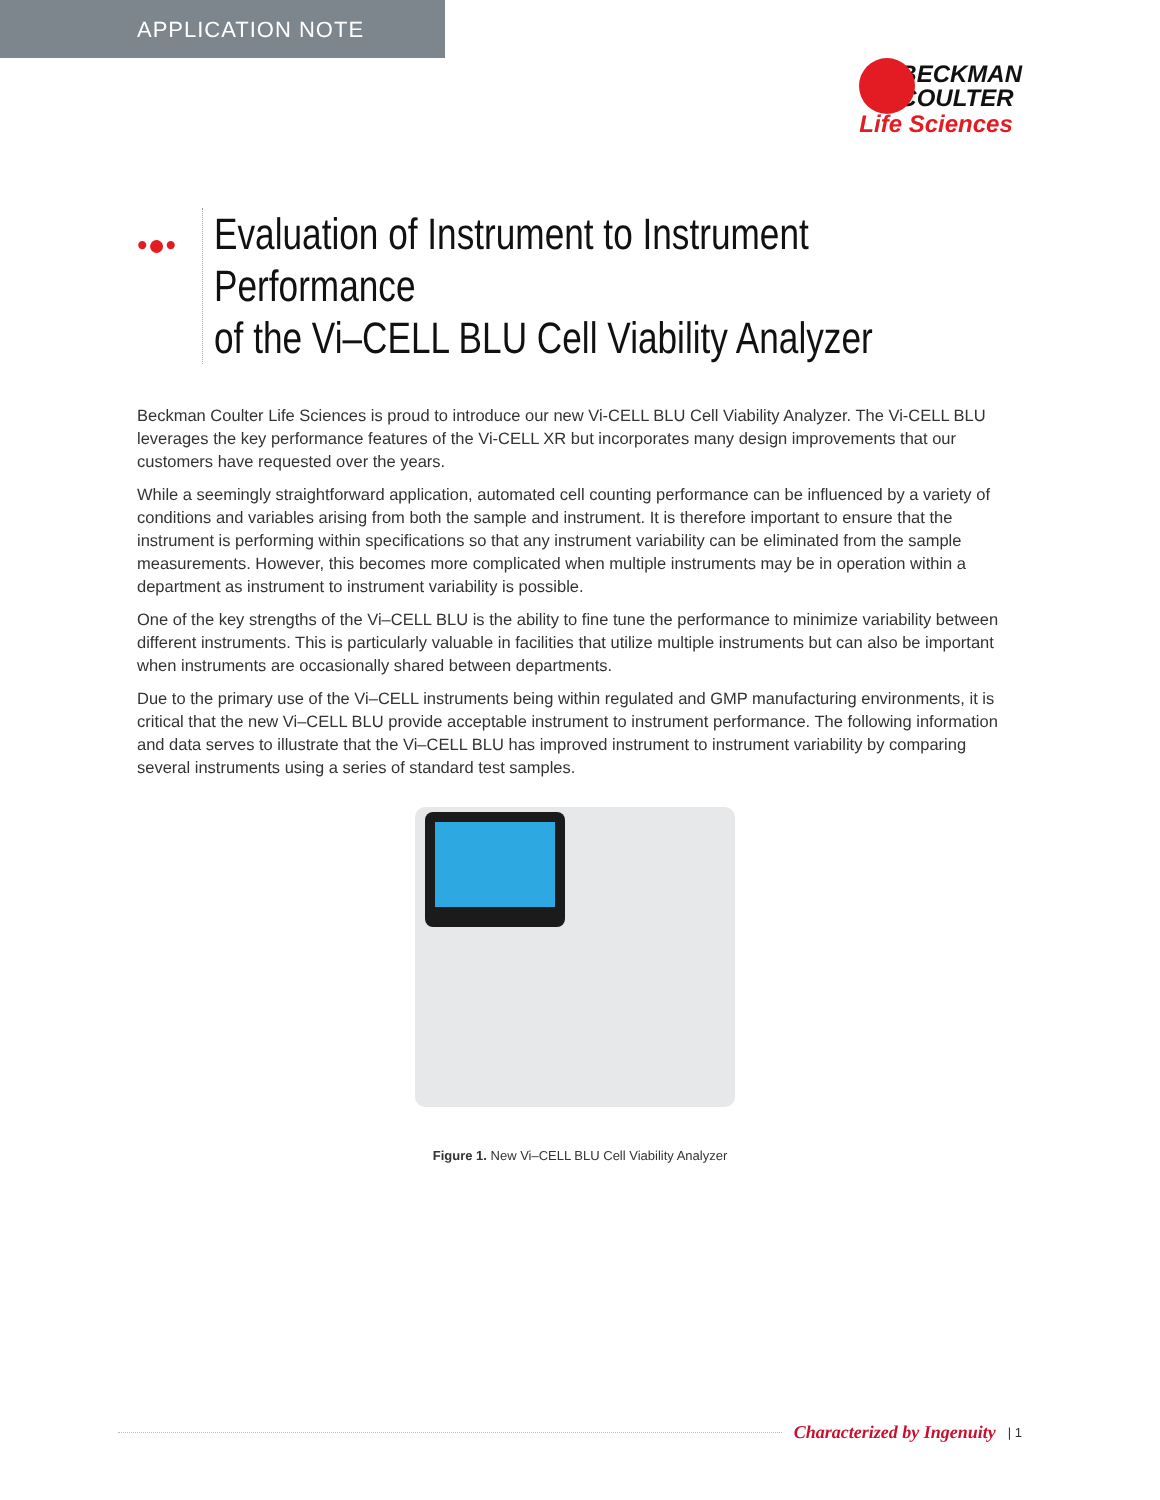APPLICATION NOTE
BECKMAN
COULTER
Life Sciences
•●•
Evaluation of Instrument to Instrument Performance
of the Vi–CELL BLU Cell Viability Analyzer
Beckman Coulter Life Sciences is proud to introduce our new Vi-CELL BLU Cell Viability Analyzer. The Vi-CELL BLU leverages the key performance features of the Vi-CELL XR but incorporates many design improvements that our customers have requested over the years.
While a seemingly straightforward application, automated cell counting performance can be influenced by a variety of conditions and variables arising from both the sample and instrument. It is therefore important to ensure that the instrument is performing within specifications so that any instrument variability can be eliminated from the sample measurements. However, this becomes more complicated when multiple instruments may be in operation within a department as instrument to instrument variability is possible.
One of the key strengths of the Vi–CELL BLU is the ability to fine tune the performance to minimize variability between different instruments. This is particularly valuable in facilities that utilize multiple instruments but can also be important when instruments are occasionally shared between departments.
Due to the primary use of the Vi–CELL instruments being within regulated and GMP manufacturing environments, it is critical that the new Vi–CELL BLU provide acceptable instrument to instrument performance. The following information and data serves to illustrate that the Vi–CELL BLU has improved instrument to instrument variability by comparing several instruments using a series of standard test samples.
Figure 1. New Vi–CELL BLU Cell Viability Analyzer
Characterized by Ingenuity | 1